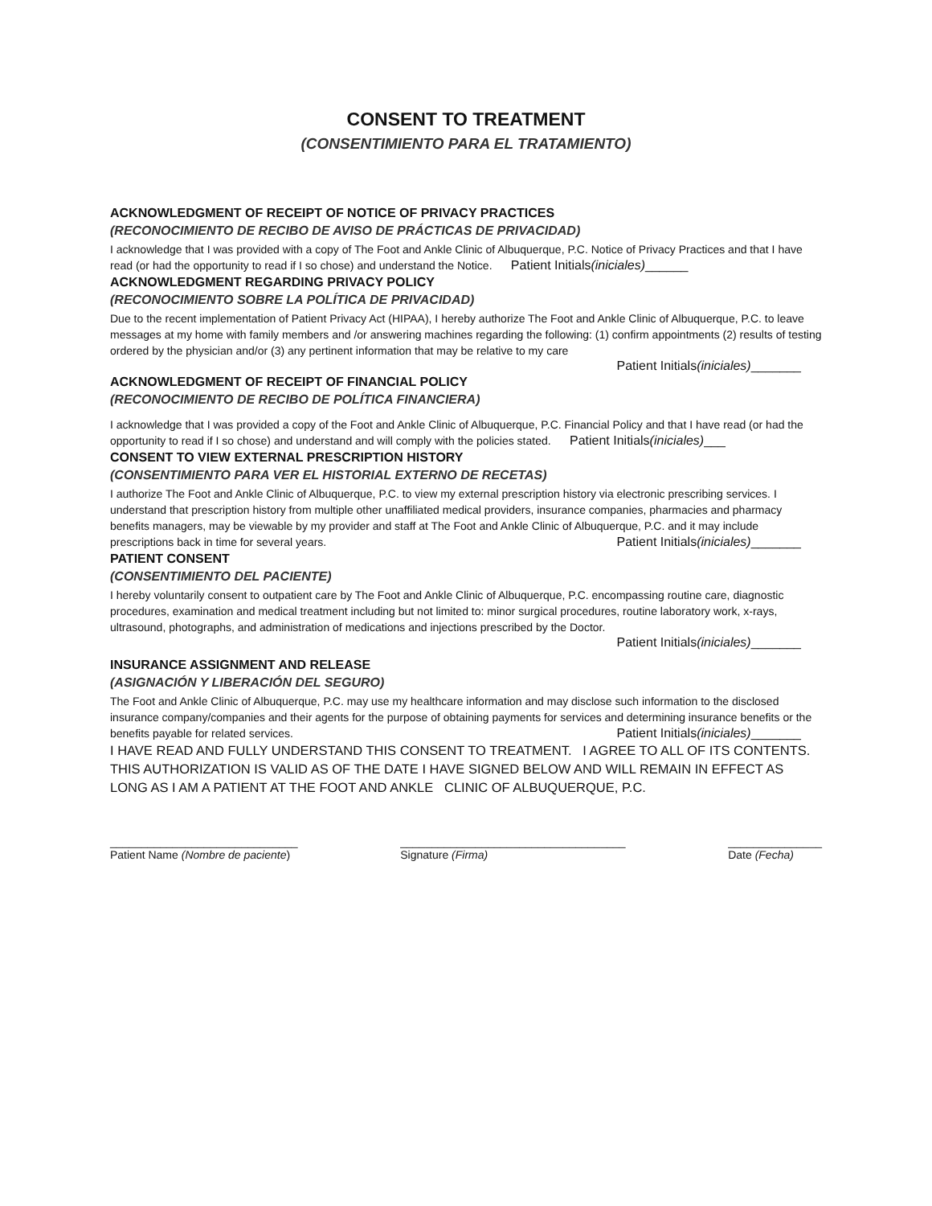CONSENT TO TREATMENT
(CONSENTIMIENTO PARA EL TRATAMIENTO)
ACKNOWLEDGMENT OF RECEIPT OF NOTICE OF PRIVACY PRACTICES
(RECONOCIMIENTO DE RECIBO DE AVISO DE PRÁCTICAS DE PRIVACIDAD)
I acknowledge that I was provided with a copy of The Foot and Ankle Clinic of Albuquerque, P.C. Notice of Privacy Practices and that I have read (or had the opportunity to read if I so chose) and understand the Notice. Patient Initials(iniciales)______
ACKNOWLEDGMENT REGARDING PRIVACY POLICY
(RECONOCIMIENTO SOBRE LA POLÍTICA DE PRIVACIDAD)
Due to the recent implementation of Patient Privacy Act (HIPAA), I hereby authorize The Foot and Ankle Clinic of Albuquerque, P.C. to leave messages at my home with family members and /or answering machines regarding the following: (1) confirm appointments (2) results of testing ordered by the physician and/or (3) any pertinent information that may be relative to my care
Patient Initials(iniciales)_______
ACKNOWLEDGMENT OF RECEIPT OF FINANCIAL POLICY
(RECONOCIMIENTO DE RECIBO DE POLÍTICA FINANCIERA)
I acknowledge that I was provided a copy of the Foot and Ankle Clinic of Albuquerque, P.C. Financial Policy and that I have read (or had the opportunity to read if I so chose) and understand and will comply with the policies stated. Patient Initials(iniciales)___
CONSENT TO VIEW EXTERNAL PRESCRIPTION HISTORY
(CONSENTIMIENTO PARA VER EL HISTORIAL EXTERNO DE RECETAS)
I authorize The Foot and Ankle Clinic of Albuquerque, P.C. to view my external prescription history via electronic prescribing services. I understand that prescription history from multiple other unaffiliated medical providers, insurance companies, pharmacies and pharmacy benefits managers, may be viewable by my provider and staff at The Foot and Ankle Clinic of Albuquerque, P.C. and it may include prescriptions back in time for several years. Patient Initials(iniciales)_______
PATIENT CONSENT
(CONSENTIMIENTO DEL PACIENTE)
I hereby voluntarily consent to outpatient care by The Foot and Ankle Clinic of Albuquerque, P.C. encompassing routine care, diagnostic procedures, examination and medical treatment including but not limited to: minor surgical procedures, routine laboratory work, x-rays, ultrasound, photographs, and administration of medications and injections prescribed by the Doctor.
Patient Initials(iniciales)_______
INSURANCE ASSIGNMENT AND RELEASE
(ASIGNACIÓN Y LIBERACIÓN DEL SEGURO)
The Foot and Ankle Clinic of Albuquerque, P.C. may use my healthcare information and may disclose such information to the disclosed insurance company/companies and their agents for the purpose of obtaining payments for services and determining insurance benefits or the benefits payable for related services. Patient Initials(iniciales)_______
I HAVE READ AND FULLY UNDERSTAND THIS CONSENT TO TREATMENT. I AGREE TO ALL OF ITS CONTENTS. THIS AUTHORIZATION IS VALID AS OF THE DATE I HAVE SIGNED BELOW AND WILL REMAIN IN EFFECT AS LONG AS I AM A PATIENT AT THE FOOT AND ANKLE CLINIC OF ALBUQUERQUE, P.C.
______________________________
Patient Name (Nombre de paciente)
____________________________________
Signature (Firma)
_______________
Date (Fecha)